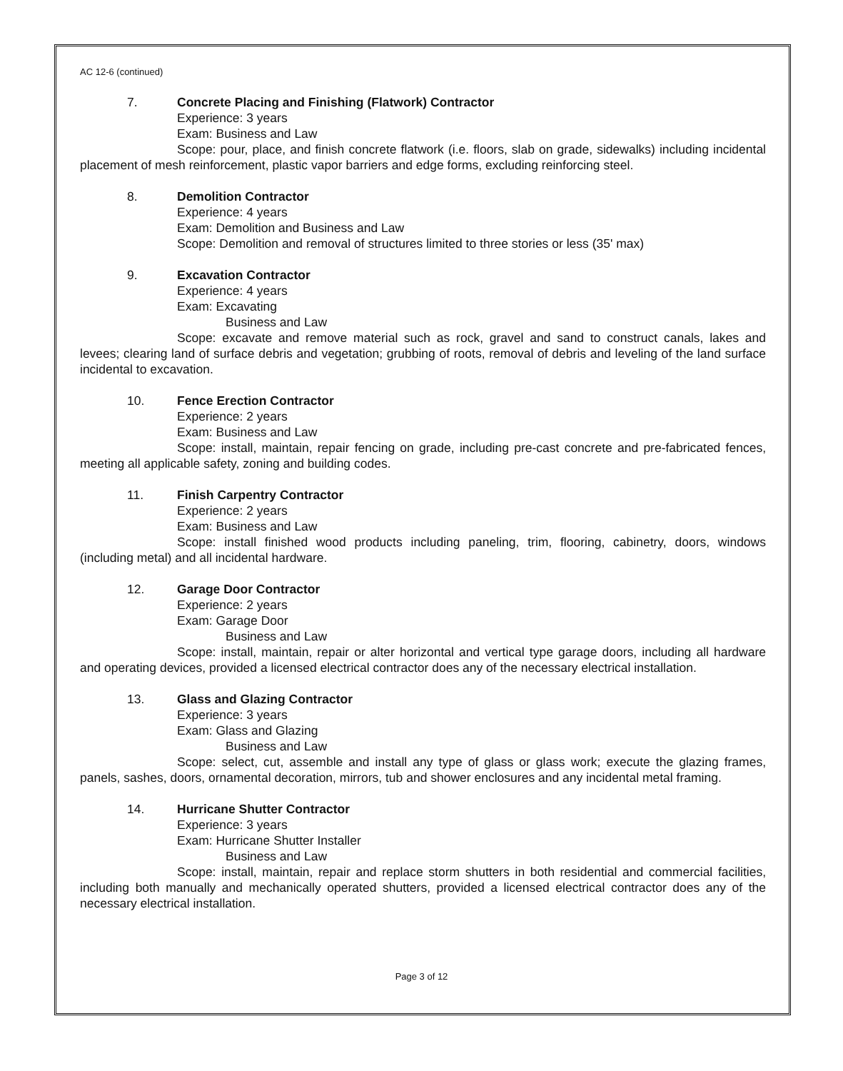AC 12-6 (continued)
7. Concrete Placing and Finishing (Flatwork) Contractor
Experience: 3 years
Exam: Business and Law
Scope: pour, place, and finish concrete flatwork (i.e. floors, slab on grade, sidewalks) including incidental placement of mesh reinforcement, plastic vapor barriers and edge forms, excluding reinforcing steel.
8. Demolition Contractor
Experience: 4 years
Exam: Demolition and Business and Law
Scope: Demolition and removal of structures limited to three stories or less (35' max)
9. Excavation Contractor
Experience: 4 years
Exam: Excavating
Business and Law
Scope: excavate and remove material such as rock, gravel and sand to construct canals, lakes and levees; clearing land of surface debris and vegetation; grubbing of roots, removal of debris and leveling of the land surface incidental to excavation.
10. Fence Erection Contractor
Experience: 2 years
Exam: Business and Law
Scope: install, maintain, repair fencing on grade, including pre-cast concrete and pre-fabricated fences, meeting all applicable safety, zoning and building codes.
11. Finish Carpentry Contractor
Experience: 2 years
Exam: Business and Law
Scope: install finished wood products including paneling, trim, flooring, cabinetry, doors, windows (including metal) and all incidental hardware.
12. Garage Door Contractor
Experience: 2 years
Exam: Garage Door
Business and Law
Scope: install, maintain, repair or alter horizontal and vertical type garage doors, including all hardware and operating devices, provided a licensed electrical contractor does any of the necessary electrical installation.
13. Glass and Glazing Contractor
Experience: 3 years
Exam: Glass and Glazing
Business and Law
Scope: select, cut, assemble and install any type of glass or glass work; execute the glazing frames, panels, sashes, doors, ornamental decoration, mirrors, tub and shower enclosures and any incidental metal framing.
14. Hurricane Shutter Contractor
Experience: 3 years
Exam: Hurricane Shutter Installer
Business and Law
Scope: install, maintain, repair and replace storm shutters in both residential and commercial facilities, including both manually and mechanically operated shutters, provided a licensed electrical contractor does any of the necessary electrical installation.
Page 3 of 12